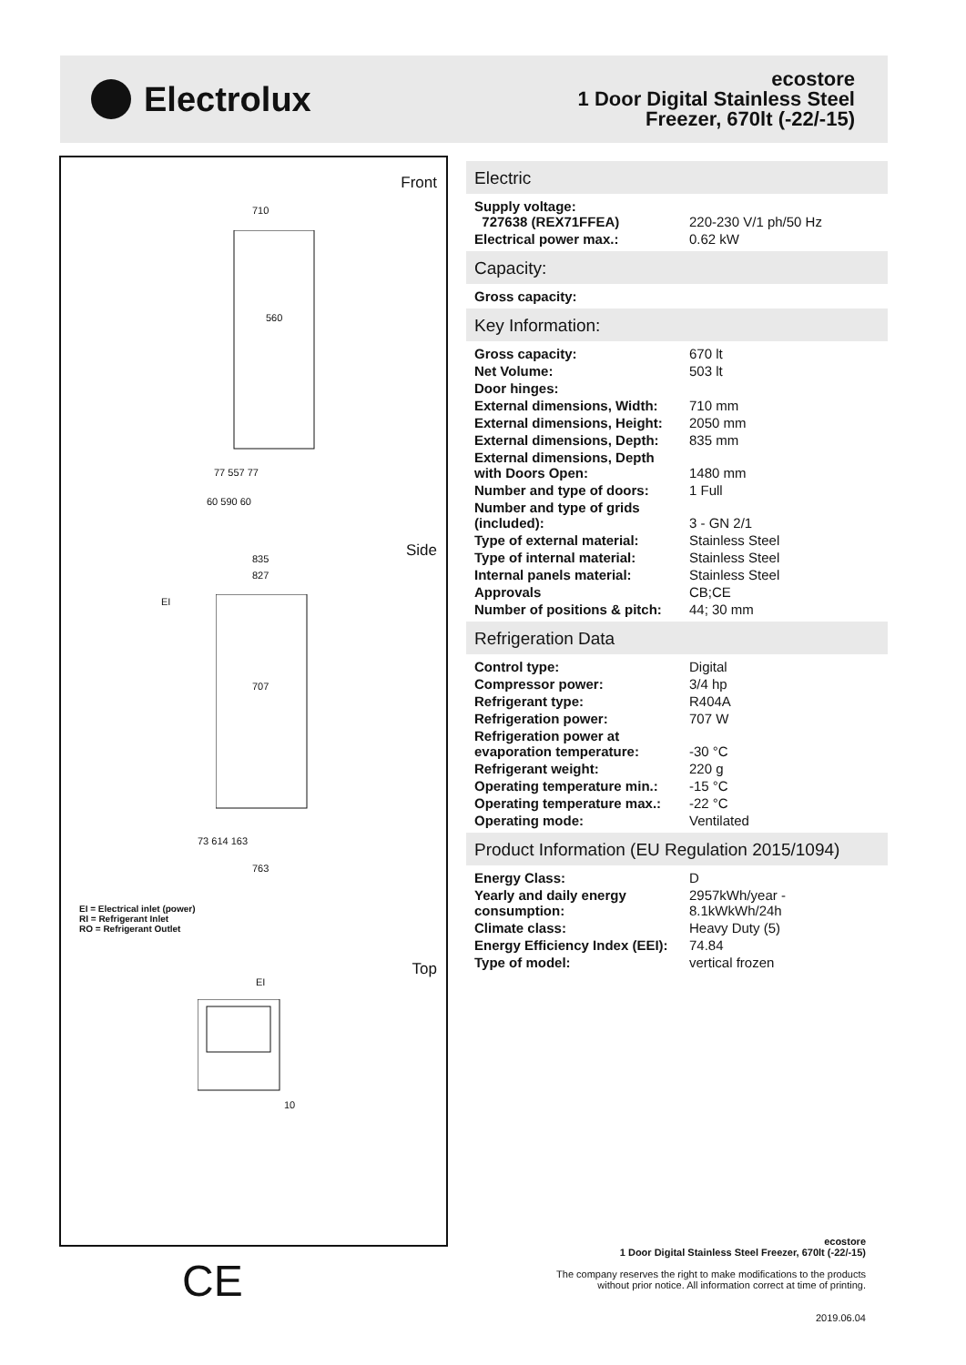Electrolux
ecostore
1 Door Digital Stainless Steel
Freezer, 670lt (-22/-15)
Front
710
560
77 557 77
60 590 60
Side 835
827
EI
707
73 614 163
763
EI = Electrical inlet (power)
RI = Refrigerant Inlet
RO = Refrigerant Outlet
Top
EI
10
CE
Electric
| Supply voltage: 727638 (REX71FFEA) | 220-230 V/1 ph/50 Hz |
| Electrical power max.: | 0.62 kW |
Capacity:
| Gross capacity: | |
Key Information:
| Gross capacity: | 670 lt |
| Net Volume: | 503 lt |
| Door hinges: | |
| External dimensions, Width: | 710 mm |
| External dimensions, Height: | 2050 mm |
| External dimensions, Depth: | 835 mm |
| External dimensions, Depth with Doors Open: | 1480 mm |
| Number and type of doors: | 1 Full |
| Number and type of grids (included): | 3 - GN 2/1 |
| Type of external material: | Stainless Steel |
| Type of internal material: | Stainless Steel |
| Internal panels material: | Stainless Steel |
| Approvals | CB;CE |
| Number of positions & pitch: | 44; 30 mm |
Refrigeration Data
| Control type: | Digital |
| Compressor power: | 3/4 hp |
| Refrigerant type: | R404A |
| Refrigeration power: | 707 W |
| Refrigeration power at evaporation temperature: | -30 °C |
| Refrigerant weight: | 220 g |
| Operating temperature min.: | -15 °C |
| Operating temperature max.: | -22 °C |
| Operating mode: | Ventilated |
Product Information (EU Regulation 2015/1094)
| Energy Class: | D |
| Yearly and daily energy consumption: | 2957kWh/year - 8.1kWkWh/24h |
| Climate class: | Heavy Duty (5) |
| Energy Efficiency Index (EEI): | 74.84 |
| Type of model: | vertical frozen |
ecostore
1 Door Digital Stainless Steel Freezer, 670lt (-22/-15)
The company reserves the right to make modifications to the products
without prior notice. All information correct at time of printing.
2019.06.04